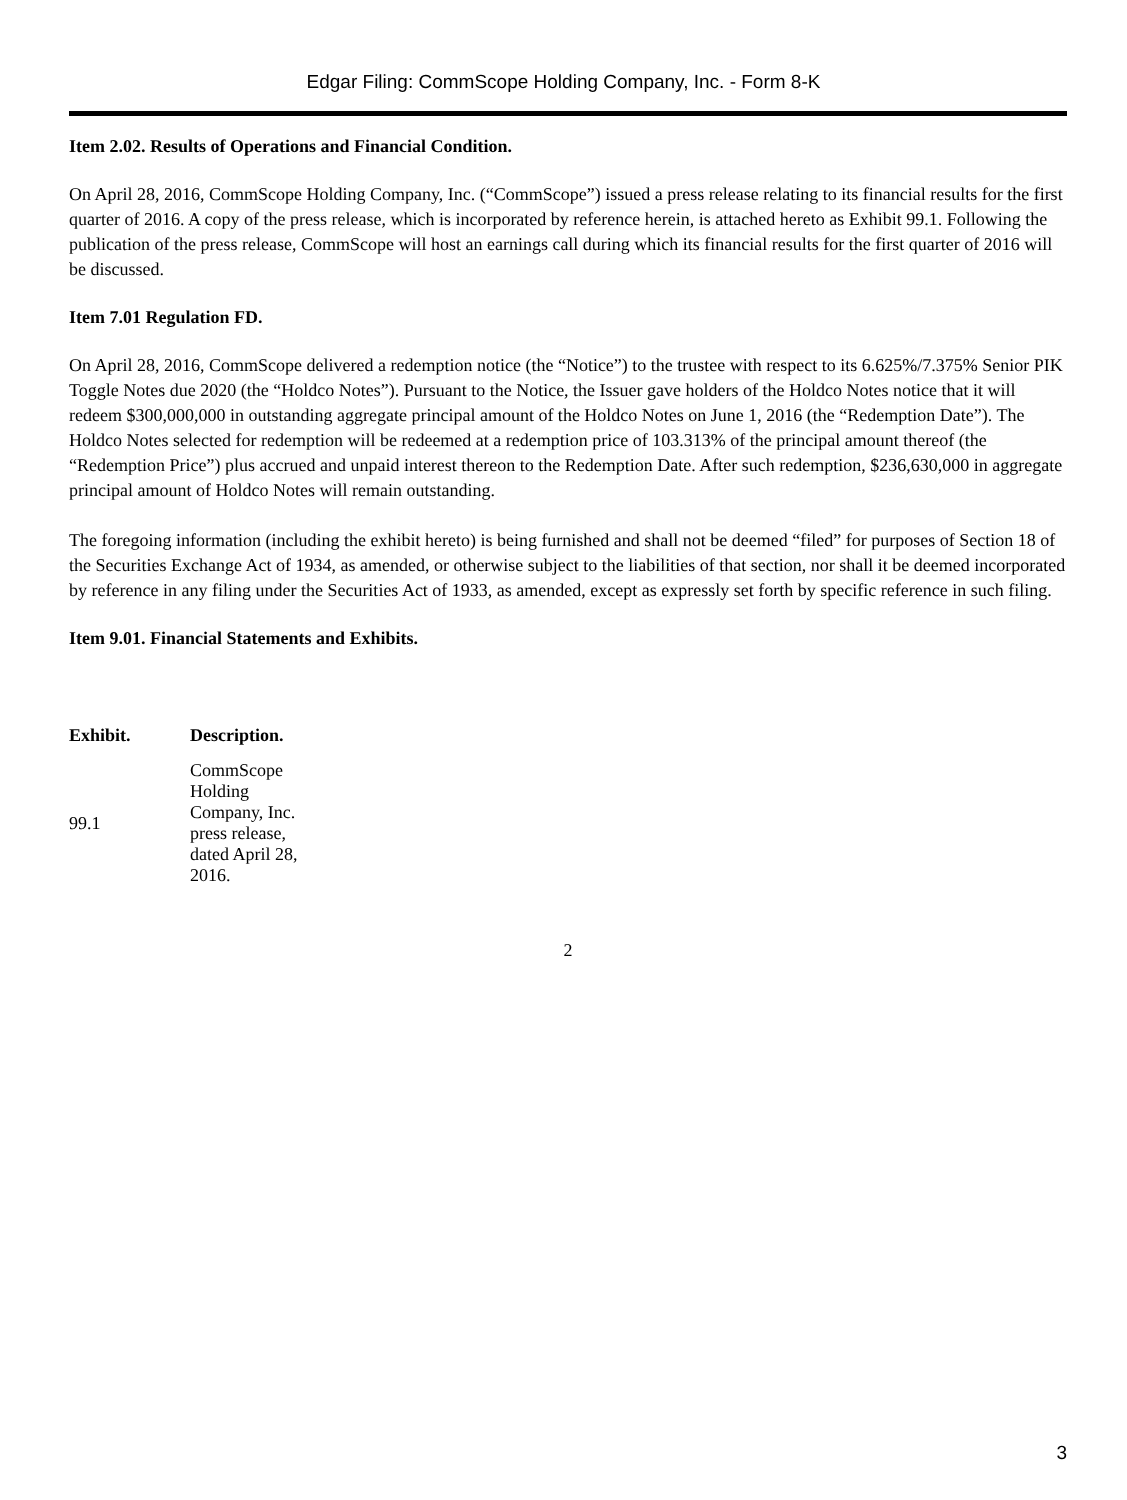Edgar Filing: CommScope Holding Company, Inc. - Form 8-K
Item 2.02. Results of Operations and Financial Condition.
On April 28, 2016, CommScope Holding Company, Inc. (“CommScope”) issued a press release relating to its financial results for the first quarter of 2016. A copy of the press release, which is incorporated by reference herein, is attached hereto as Exhibit 99.1. Following the publication of the press release, CommScope will host an earnings call during which its financial results for the first quarter of 2016 will be discussed.
Item 7.01 Regulation FD.
On April 28, 2016, CommScope delivered a redemption notice (the “Notice”) to the trustee with respect to its 6.625%/7.375% Senior PIK Toggle Notes due 2020 (the “Holdco Notes”). Pursuant to the Notice, the Issuer gave holders of the Holdco Notes notice that it will redeem $300,000,000 in outstanding aggregate principal amount of the Holdco Notes on June 1, 2016 (the “Redemption Date”). The Holdco Notes selected for redemption will be redeemed at a redemption price of 103.313% of the principal amount thereof (the “Redemption Price”) plus accrued and unpaid interest thereon to the Redemption Date. After such redemption, $236,630,000 in aggregate principal amount of Holdco Notes will remain outstanding.
The foregoing information (including the exhibit hereto) is being furnished and shall not be deemed “filed” for purposes of Section 18 of the Securities Exchange Act of 1934, as amended, or otherwise subject to the liabilities of that section, nor shall it be deemed incorporated by reference in any filing under the Securities Act of 1933, as amended, except as expressly set forth by specific reference in such filing.
Item 9.01. Financial Statements and Exhibits.
| Exhibit. | Description. |
| --- | --- |
| 99.1 | CommScope Holding Company, Inc. press release, dated April 28, 2016. |
2
3